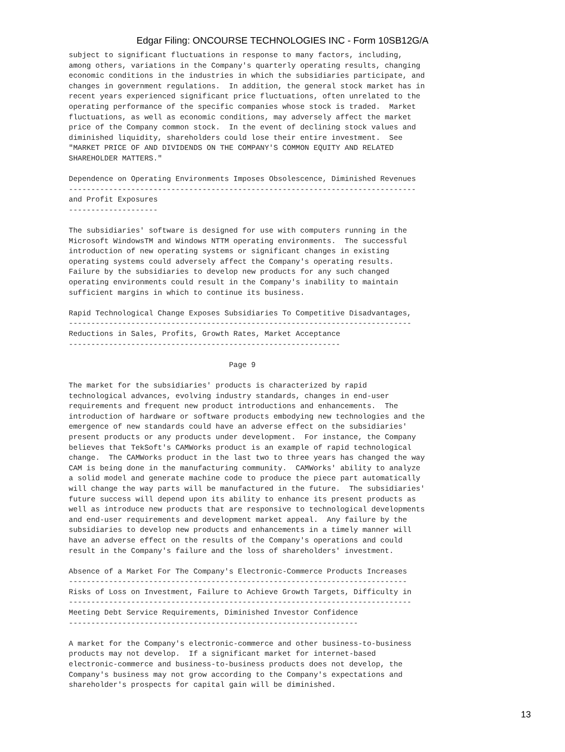Edgar Filing: ONCOURSE TECHNOLOGIES INC - Form 10SB12G/A
subject to significant fluctuations in response to many factors, including,
among others, variations in the Company's quarterly operating results, changing
economic conditions in the industries in which the subsidiaries participate, and
changes in government regulations.  In addition, the general stock market has in
recent years experienced significant price fluctuations, often unrelated to the
operating performance of the specific companies whose stock is traded.  Market
fluctuations, as well as economic conditions, may adversely affect the market
price of the Company common stock.  In the event of declining stock values and
diminished liquidity, shareholders could lose their entire investment.  See
"MARKET PRICE OF AND DIVIDENDS ON THE COMPANY'S COMMON EQUITY AND RELATED
SHAREHOLDER MATTERS."

Dependence on Operating Environments Imposes Obsolescence, Diminished Revenues
------------------------------------------------------------------------------
and Profit Exposures
--------------------

The subsidiaries' software is designed for use with computers running in the
Microsoft WindowsTM and Windows NTTM operating environments.  The successful
introduction of new operating systems or significant changes in existing
operating systems could adversely affect the Company's operating results.
Failure by the subsidiaries to develop new products for any such changed
operating environments could result in the Company's inability to maintain
sufficient margins in which to continue its business.

Rapid Technological Change Exposes Subsidiaries To Competitive Disadvantages,
-----------------------------------------------------------------------------
Reductions in Sales, Profits, Growth Rates, Market Acceptance
-------------------------------------------------------------

                                    Page 9

The market for the subsidiaries' products is characterized by rapid
technological advances, evolving industry standards, changes in end-user
requirements and frequent new product introductions and enhancements.  The
introduction of hardware or software products embodying new technologies and the
emergence of new standards could have an adverse effect on the subsidiaries'
present products or any products under development.  For instance, the Company
believes that TekSoft's CAMWorks product is an example of rapid technological
change.  The CAMWorks product in the last two to three years has changed the way
CAM is being done in the manufacturing community.  CAMWorks' ability to analyze
a solid model and generate machine code to produce the piece part automatically
will change the way parts will be manufactured in the future.  The subsidiaries'
future success will depend upon its ability to enhance its present products as
well as introduce new products that are responsive to technological developments
and end-user requirements and development market appeal.  Any failure by the
subsidiaries to develop new products and enhancements in a timely manner will
have an adverse effect on the results of the Company's operations and could
result in the Company's failure and the loss of shareholders' investment.

Absence of a Market For The Company's Electronic-Commerce Products Increases
----------------------------------------------------------------------------
Risks of Loss on Investment, Failure to Achieve Growth Targets, Difficulty in
-----------------------------------------------------------------------------
Meeting Debt Service Requirements, Diminished Investor Confidence
-----------------------------------------------------------------

A market for the Company's electronic-commerce and other business-to-business
products may not develop.  If a significant market for internet-based
electronic-commerce and business-to-business products does not develop, the
Company's business may not grow according to the Company's expectations and
shareholder's prospects for capital gain will be diminished.
13